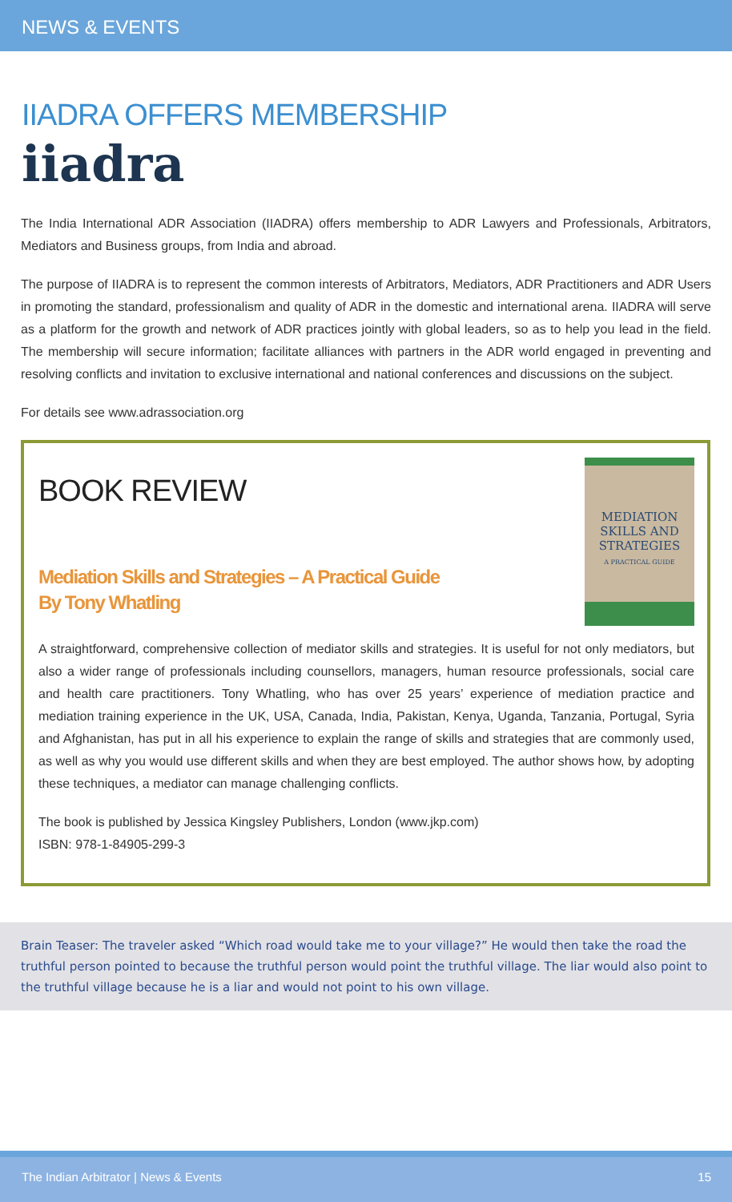NEWS & EVENTS
IIADRA OFFERS MEMBERSHIP
iiadra
The India International ADR Association (IIADRA) offers membership to ADR Lawyers and Professionals, Arbitrators, Mediators and Business groups, from India and abroad.
The purpose of IIADRA is to represent the common interests of Arbitrators, Mediators, ADR Practitioners and ADR Users in promoting the standard, professionalism and quality of ADR in the domestic and international arena. IIADRA will serve as a platform for the growth and network of ADR practices jointly with global leaders, so as to help you lead in the field. The membership will secure information; facilitate alliances with partners in the ADR world engaged in preventing and resolving conflicts and invitation to exclusive international and national conferences and discussions on the subject.
For details see www.adrassociation.org
MEDIATION
SKILLS AND
STRATEGIES
A PRACTICAL GUIDE
BOOK REVIEW
Mediation Skills and Strategies – A Practical Guide
By Tony Whatling
A straightforward, comprehensive collection of mediator skills and strategies. It is useful for not only mediators, but also a wider range of professionals including counsellors, managers, human resource professionals, social care and health care practitioners. Tony Whatling, who has over 25 years’ experience of mediation practice and mediation training experience in the UK, USA, Canada, India, Pakistan, Kenya, Uganda, Tanzania, Portugal, Syria and Afghanistan, has put in all his experience to explain the range of skills and strategies that are commonly used, as well as why you would use different skills and when they are best employed. The author shows how, by adopting these techniques, a mediator can manage challenging conflicts.
The book is published by Jessica Kingsley Publishers, London (www.jkp.com)
ISBN: 978-1-84905-299-3
Brain Teaser: The traveler asked “Which road would take me to your village?” He would then take the road the truthful person pointed to because the truthful person would point the truthful village. The liar would also point to the truthful village because he is a liar and would not point to his own village.
The Indian Arbitrator | News & Events 15